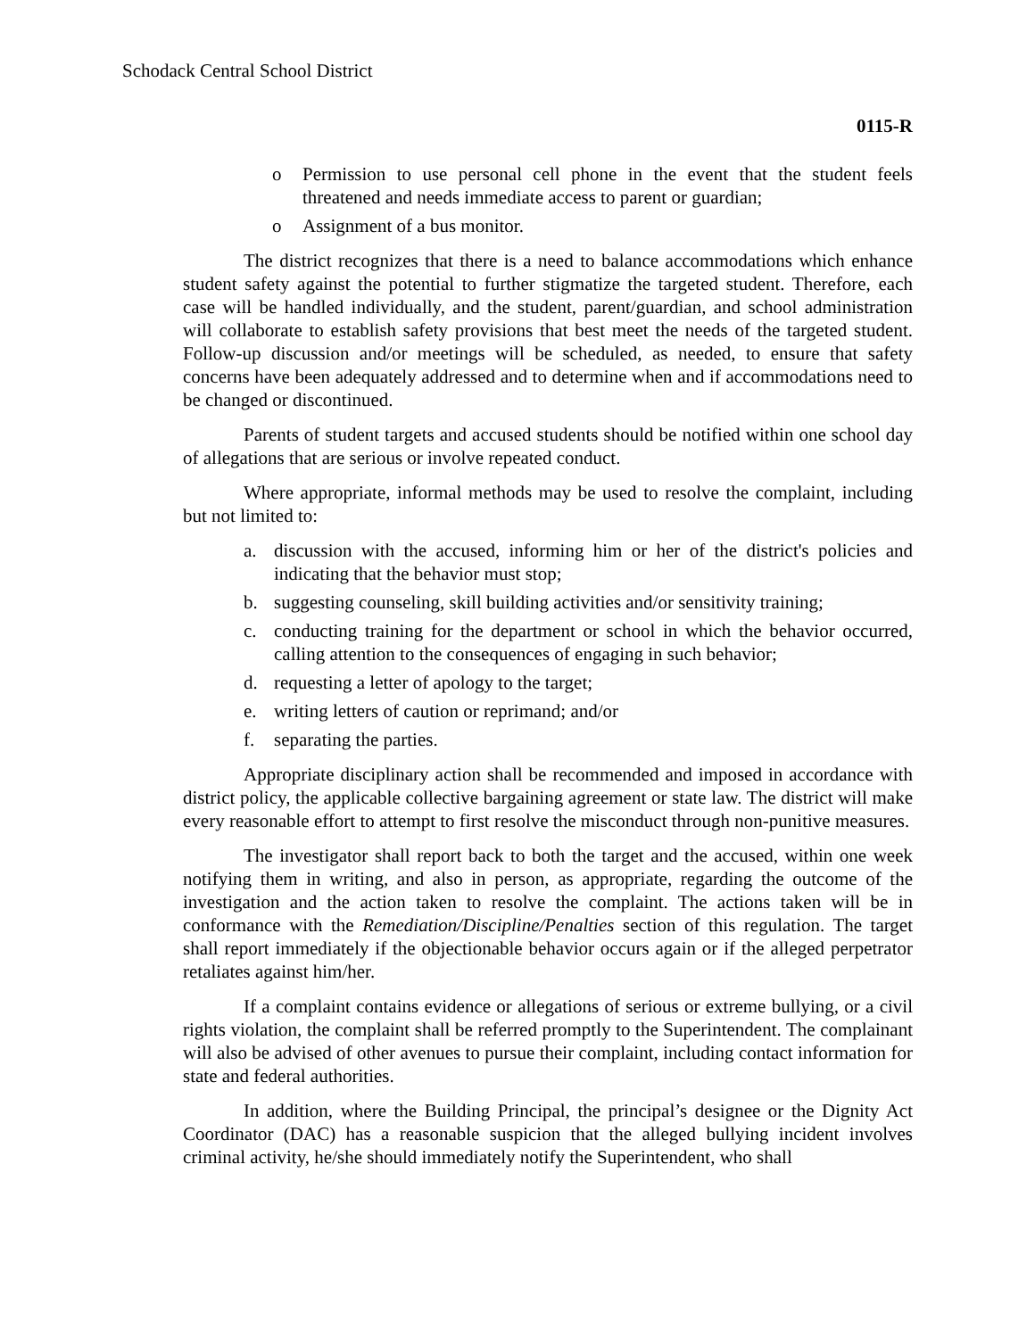Schodack Central School District
0115-R
o Permission to use personal cell phone in the event that the student feels threatened and needs immediate access to parent or guardian;
o Assignment of a bus monitor.
The district recognizes that there is a need to balance accommodations which enhance student safety against the potential to further stigmatize the targeted student. Therefore, each case will be handled individually, and the student, parent/guardian, and school administration will collaborate to establish safety provisions that best meet the needs of the targeted student. Follow-up discussion and/or meetings will be scheduled, as needed, to ensure that safety concerns have been adequately addressed and to determine when and if accommodations need to be changed or discontinued.
Parents of student targets and accused students should be notified within one school day of allegations that are serious or involve repeated conduct.
Where appropriate, informal methods may be used to resolve the complaint, including but not limited to:
a. discussion with the accused, informing him or her of the district's policies and indicating that the behavior must stop;
b. suggesting counseling, skill building activities and/or sensitivity training;
c. conducting training for the department or school in which the behavior occurred, calling attention to the consequences of engaging in such behavior;
d. requesting a letter of apology to the target;
e. writing letters of caution or reprimand; and/or
f. separating the parties.
Appropriate disciplinary action shall be recommended and imposed in accordance with district policy, the applicable collective bargaining agreement or state law. The district will make every reasonable effort to attempt to first resolve the misconduct through non-punitive measures.
The investigator shall report back to both the target and the accused, within one week notifying them in writing, and also in person, as appropriate, regarding the outcome of the investigation and the action taken to resolve the complaint. The actions taken will be in conformance with the Remediation/Discipline/Penalties section of this regulation. The target shall report immediately if the objectionable behavior occurs again or if the alleged perpetrator retaliates against him/her.
If a complaint contains evidence or allegations of serious or extreme bullying, or a civil rights violation, the complaint shall be referred promptly to the Superintendent. The complainant will also be advised of other avenues to pursue their complaint, including contact information for state and federal authorities.
In addition, where the Building Principal, the principal’s designee or the Dignity Act Coordinator (DAC) has a reasonable suspicion that the alleged bullying incident involves criminal activity, he/she should immediately notify the Superintendent, who shall